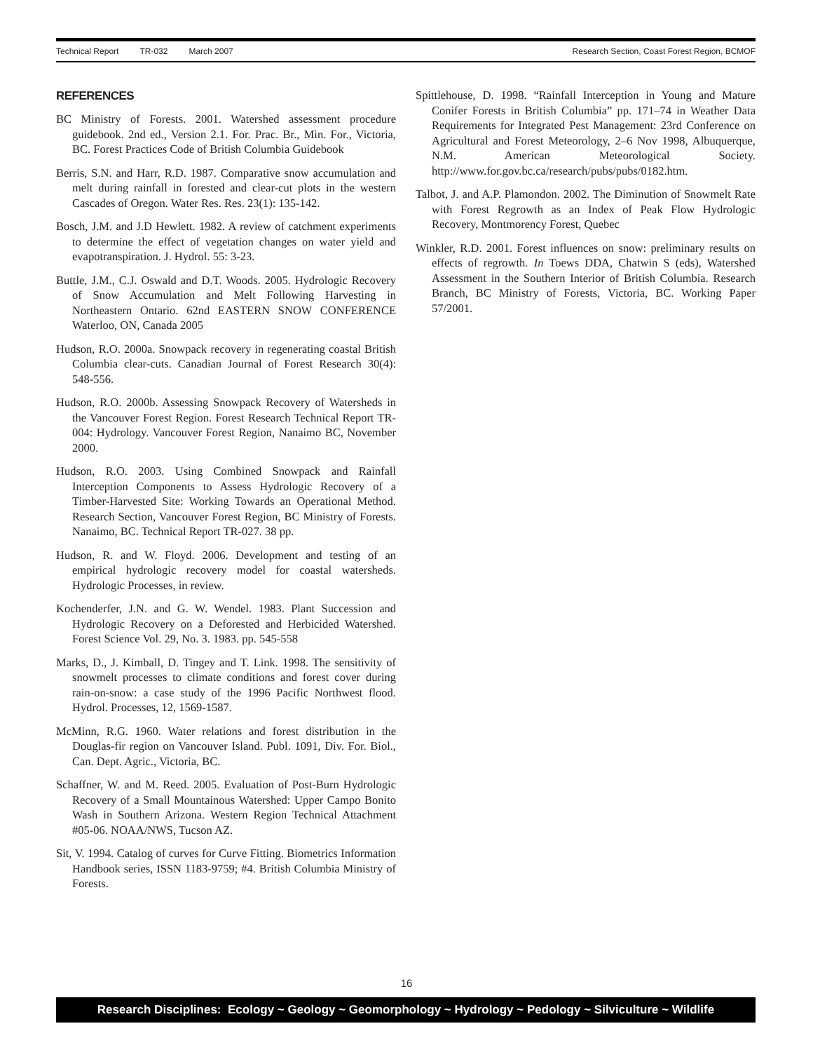Technical Report TR-032 March 2007
Research Section, Coast Forest Region, BCMOF
REFERENCES
BC Ministry of Forests. 2001. Watershed assessment procedure guidebook. 2nd ed., Version 2.1. For. Prac. Br., Min. For., Victoria, BC. Forest Practices Code of British Columbia Guidebook
Berris, S.N. and Harr, R.D. 1987. Comparative snow accumulation and melt during rainfall in forested and clear-cut plots in the western Cascades of Oregon. Water Res. Res. 23(1): 135-142.
Bosch, J.M. and J.D Hewlett. 1982. A review of catchment experiments to determine the effect of vegetation changes on water yield and evapotranspiration. J. Hydrol. 55: 3-23.
Buttle, J.M., C.J. Oswald and D.T. Woods. 2005. Hydrologic Recovery of Snow Accumulation and Melt Following Harvesting in Northeastern Ontario. 62nd EASTERN SNOW CONFERENCE Waterloo, ON, Canada 2005
Hudson, R.O. 2000a. Snowpack recovery in regenerating coastal British Columbia clear-cuts. Canadian Journal of Forest Research 30(4): 548-556.
Hudson, R.O. 2000b. Assessing Snowpack Recovery of Watersheds in the Vancouver Forest Region. Forest Research Technical Report TR-004: Hydrology. Vancouver Forest Region, Nanaimo BC, November 2000.
Hudson, R.O. 2003. Using Combined Snowpack and Rainfall Interception Components to Assess Hydrologic Recovery of a Timber-Harvested Site: Working Towards an Operational Method. Research Section, Vancouver Forest Region, BC Ministry of Forests. Nanaimo, BC. Technical Report TR-027. 38 pp.
Hudson, R. and W. Floyd. 2006. Development and testing of an empirical hydrologic recovery model for coastal watersheds. Hydrologic Processes, in review.
Kochenderfer, J.N. and G. W. Wendel. 1983. Plant Succession and Hydrologic Recovery on a Deforested and Herbicided Watershed. Forest Science Vol. 29, No. 3. 1983. pp. 545-558
Marks, D., J. Kimball, D. Tingey and T. Link. 1998. The sensitivity of snowmelt processes to climate conditions and forest cover during rain-on-snow: a case study of the 1996 Pacific Northwest flood. Hydrol. Processes, 12, 1569-1587.
McMinn, R.G. 1960. Water relations and forest distribution in the Douglas-fir region on Vancouver Island. Publ. 1091, Div. For. Biol., Can. Dept. Agric., Victoria, BC.
Schaffner, W. and M. Reed. 2005. Evaluation of Post-Burn Hydrologic Recovery of a Small Mountainous Watershed: Upper Campo Bonito Wash in Southern Arizona. Western Region Technical Attachment #05-06. NOAA/NWS, Tucson AZ.
Sit, V. 1994. Catalog of curves for Curve Fitting. Biometrics Information Handbook series, ISSN 1183-9759; #4. British Columbia Ministry of Forests.
Spittlehouse, D. 1998. “Rainfall Interception in Young and Mature Conifer Forests in British Columbia” pp. 171–74 in Weather Data Requirements for Integrated Pest Management: 23rd Conference on Agricultural and Forest Meteorology, 2–6 Nov 1998, Albuquerque, N.M. American Meteorological Society. http://www.for.gov.bc.ca/research/pubs/pubs/0182.htm.
Talbot, J. and A.P. Plamondon. 2002. The Diminution of Snowmelt Rate with Forest Regrowth as an Index of Peak Flow Hydrologic Recovery, Montmorency Forest, Quebec
Winkler, R.D. 2001. Forest influences on snow: preliminary results on effects of regrowth. In Toews DDA, Chatwin S (eds), Watershed Assessment in the Southern Interior of British Columbia. Research Branch, BC Ministry of Forests, Victoria, BC. Working Paper 57/2001.
16
Research Disciplines: Ecology ~ Geology ~ Geomorphology ~ Hydrology ~ Pedology ~ Silviculture ~ Wildlife